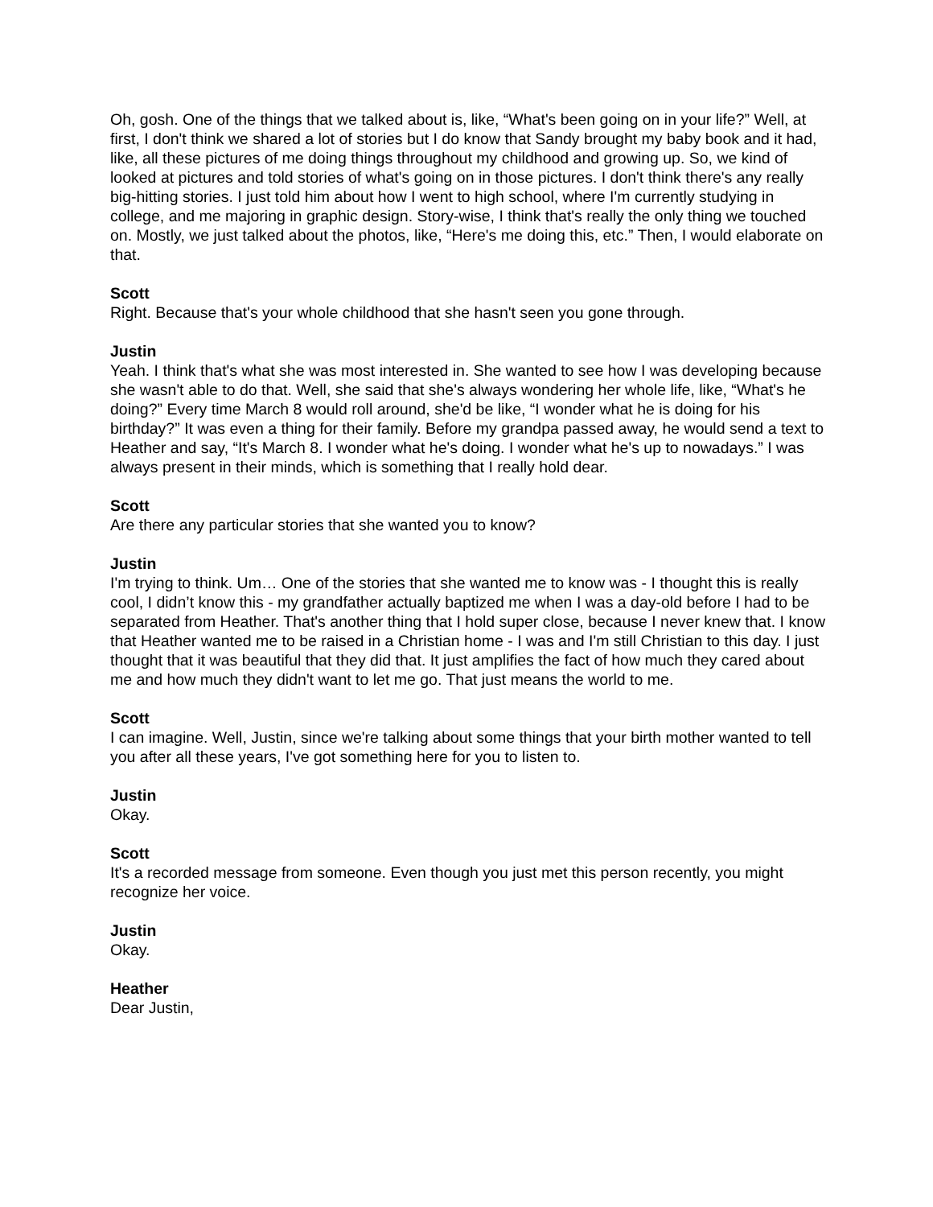Oh, gosh. One of the things that we talked about is, like, “What's been going on in your life?” Well, at first, I don't think we shared a lot of stories but I do know that Sandy brought my baby book and it had, like, all these pictures of me doing things throughout my childhood and growing up. So, we kind of looked at pictures and told stories of what's going on in those pictures. I don't think there's any really big-hitting stories. I just told him about how I went to high school, where I'm currently studying in college, and me majoring in graphic design. Story-wise, I think that's really the only thing we touched on. Mostly, we just talked about the photos, like, “Here's me doing this, etc.” Then, I would elaborate on that.
Scott
Right. Because that's your whole childhood that she hasn't seen you gone through.
Justin
Yeah. I think that's what she was most interested in. She wanted to see how I was developing because she wasn't able to do that. Well, she said that she's always wondering her whole life, like, “What's he doing?” Every time March 8 would roll around, she'd be like, “I wonder what he is doing for his birthday?” It was even a thing for their family. Before my grandpa passed away, he would send a text to Heather and say, “It's March 8. I wonder what he's doing. I wonder what he's up to nowadays.” I was always present in their minds, which is something that I really hold dear.
Scott
Are there any particular stories that she wanted you to know?
Justin
I'm trying to think. Um… One of the stories that she wanted me to know was - I thought this is really cool, I didn’t know this - my grandfather actually baptized me when I was a day-old before I had to be separated from Heather. That's another thing that I hold super close, because I never knew that. I know that Heather wanted me to be raised in a Christian home - I was and I'm still Christian to this day. I just thought that it was beautiful that they did that. It just amplifies the fact of how much they cared about me and how much they didn't want to let me go. That just means the world to me.
Scott
I can imagine. Well, Justin, since we're talking about some things that your birth mother wanted to tell you after all these years, I've got something here for you to listen to.
Justin
Okay.
Scott
It's a recorded message from someone. Even though you just met this person recently, you might recognize her voice.
Justin
Okay.
Heather
Dear Justin,